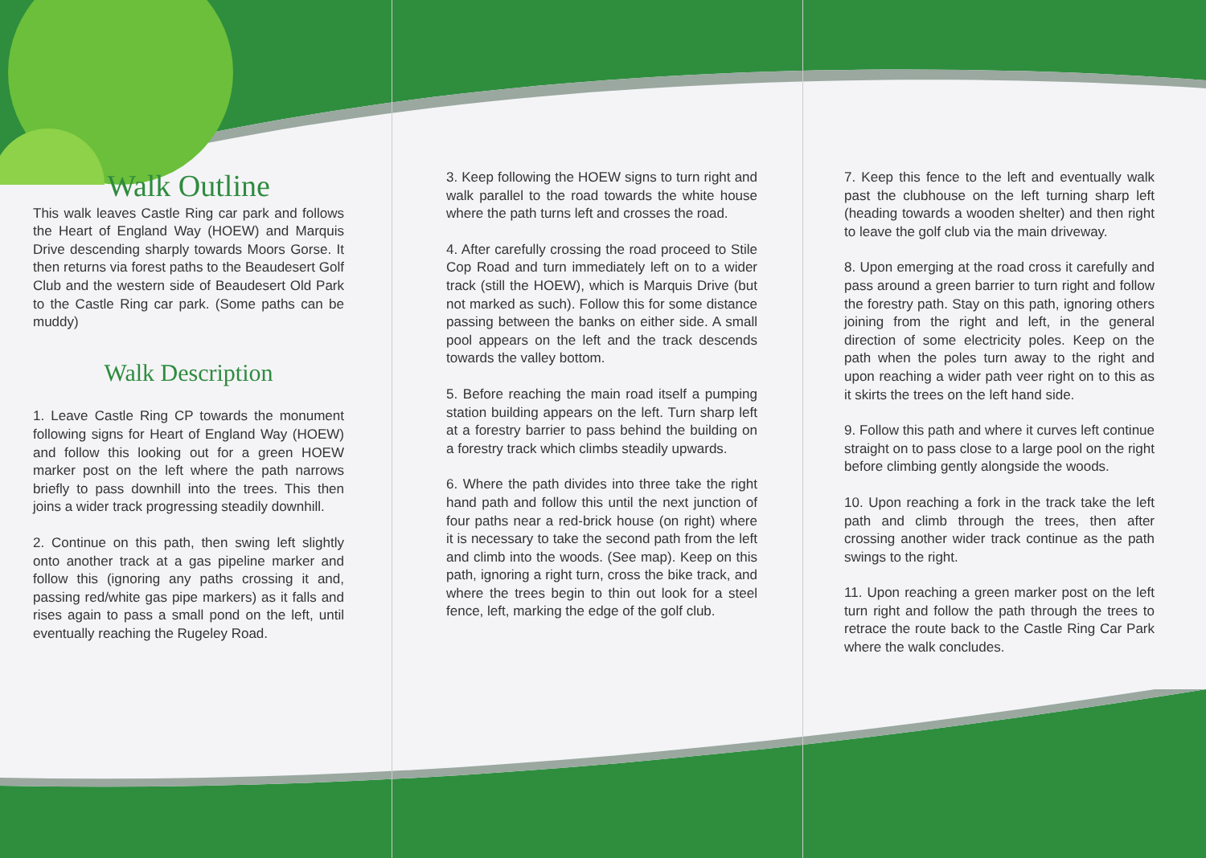Walk Outline
This walk leaves Castle Ring car park and follows the Heart of England Way (HOEW) and Marquis Drive descending sharply towards Moors Gorse. It then returns via forest paths to the Beaudesert Golf Club and the western side of Beaudesert Old Park to the Castle Ring car park. (Some paths can be muddy)
Walk Description
1. Leave Castle Ring CP towards the monument following signs for Heart of England Way (HOEW) and follow this looking out for a green HOEW marker post on the left where the path narrows briefly to pass downhill into the trees. This then joins a wider track progressing steadily downhill.
2. Continue on this path, then swing left slightly onto another track at a gas pipeline marker and follow this (ignoring any paths crossing it and, passing red/white gas pipe markers) as it falls and rises again to pass a small pond on the left, until eventually reaching the Rugeley Road.
3. Keep following the HOEW signs to turn right and walk parallel to the road towards the white house where the path turns left and crosses the road.
4. After carefully crossing the road proceed to Stile Cop Road and turn immediately left on to a wider track (still the HOEW), which is Marquis Drive (but not marked as such). Follow this for some distance passing between the banks on either side. A small pool appears on the left and the track descends towards the valley bottom.
5. Before reaching the main road itself a pumping station building appears on the left. Turn sharp left at a forestry barrier to pass behind the building on a forestry track which climbs steadily upwards.
6. Where the path divides into three take the right hand path and follow this until the next junction of four paths near a red-brick house (on right) where it is necessary to take the second path from the left and climb into the woods. (See map). Keep on this path, ignoring a right turn, cross the bike track, and where the trees begin to thin out look for a steel fence, left, marking the edge of the golf club.
7. Keep this fence to the left and eventually walk past the clubhouse on the left turning sharp left (heading towards a wooden shelter) and then right to leave the golf club via the main driveway.
8. Upon emerging at the road cross it carefully and pass around a green barrier to turn right and follow the forestry path. Stay on this path, ignoring others joining from the right and left, in the general direction of some electricity poles. Keep on the path when the poles turn away to the right and upon reaching a wider path veer right on to this as it skirts the trees on the left hand side.
9. Follow this path and where it curves left continue straight on to pass close to a large pool on the right before climbing gently alongside the woods.
10. Upon reaching a fork in the track take the left path and climb through the trees, then after crossing another wider track continue as the path swings to the right.
11. Upon reaching a green marker post on the left turn right and follow the path through the trees to retrace the route back to the Castle Ring Car Park where the walk concludes.